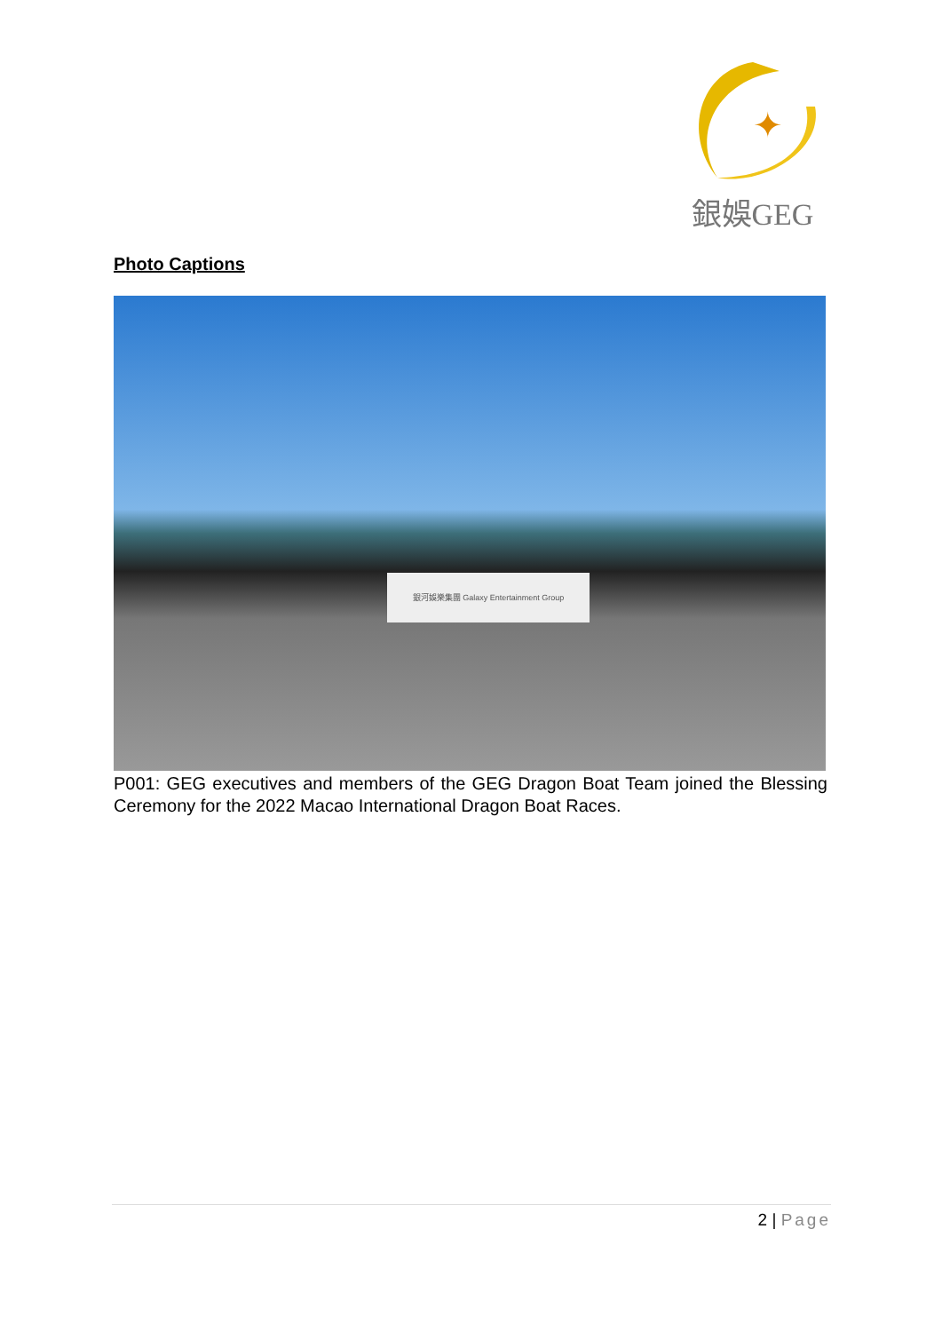✦
銀娛GEG
Photo Captions
銀河娛樂集團 Galaxy Entertainment Group
P001: GEG executives and members of the GEG Dragon Boat Team joined the Blessing Ceremony for the 2022 Macao International Dragon Boat Races.
2 | Page